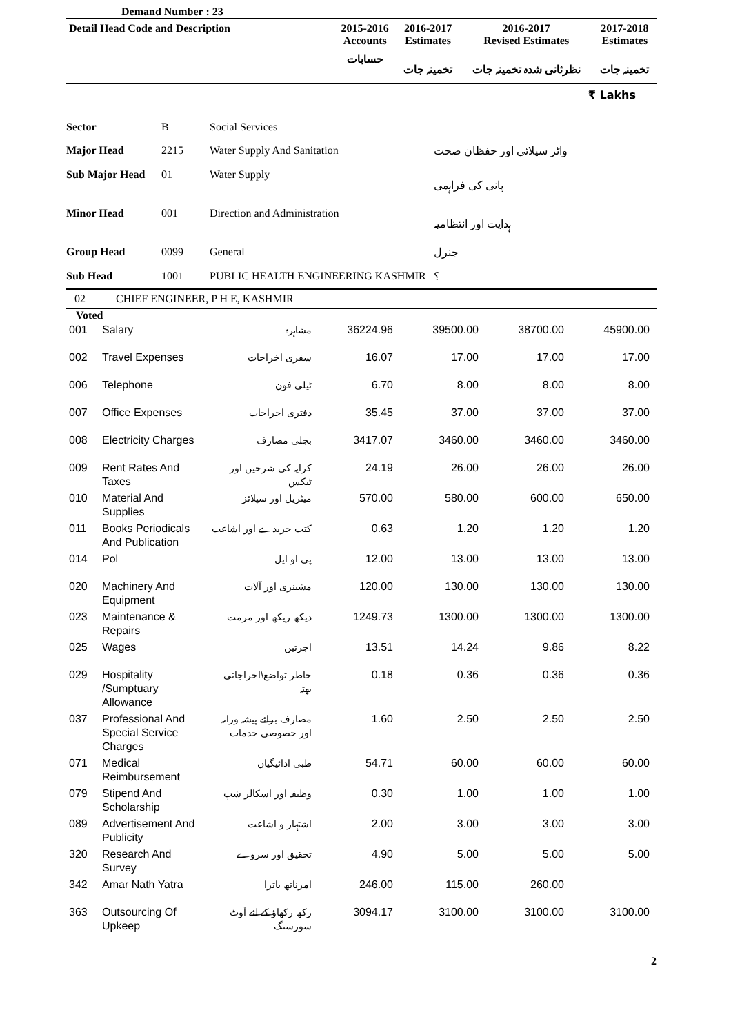Demand Number : 23
| Detail Head Code and Description | 2015-2016 Accounts | 2016-2017 Estimates | 2016-2017 Revised Estimates | 2017-2018 Estimates |
| --- | --- | --- | --- | --- |
| | حسابات | تخمینہ جات | نظرثانی شدہ تخمینہ جات | تخمینہ جات |
₹ Lakhs
| Sector | B | Social Services | |
| Major Head | 2215 | Water Supply And Sanitation | واٹر سپلائی اور حفظان صحت |
| Sub Major Head | 01 | Water Supply | پانی کی فراہمی |
| Minor Head | 001 | Direction and Administration | ہدایت اور انتظامیہ |
| Group Head | 0099 | General | جنرل |
| Sub Head | 1001 | PUBLIC HEALTH ENGINEERING KASHMIR | ؟ |
02 CHIEF ENGINEER, P H E, KASHMIR
Voted
| 001 | Salary | مشاہرہ | 36224.96 | 39500.00 | 38700.00 | 45900.00 |
| 002 | Travel Expenses | سفری اخراجات | 16.07 | 17.00 | 17.00 | 17.00 |
| 006 | Telephone | ٹیلی فون | 6.70 | 8.00 | 8.00 | 8.00 |
| 007 | Office Expenses | دفتری اخراجات | 35.45 | 37.00 | 37.00 | 37.00 |
| 008 | Electricity Charges | بجلی مصارف | 3417.07 | 3460.00 | 3460.00 | 3460.00 |
| 009 | Rent Rates And Taxes | کرایہ کی شرحیں اور ٹیکس | 24.19 | 26.00 | 26.00 | 26.00 |
| 010 | Material And Supplies | میٹریل اور سپلائز | 570.00 | 580.00 | 600.00 | 650.00 |
| 011 | Books Periodicals And Publication | کتب جریدے اور اشاعت | 0.63 | 1.20 | 1.20 | 1.20 |
| 014 | Pol | پی او ایل | 12.00 | 13.00 | 13.00 | 13.00 |
| 020 | Machinery And Equipment | مشینری اور آلات | 120.00 | 130.00 | 130.00 | 130.00 |
| 023 | Maintenance & Repairs | دیکھ ریکھ اور مرمت | 1249.73 | 1300.00 | 1300.00 | 1300.00 |
| 025 | Wages | اجرتیں | 13.51 | 14.24 | 9.86 | 8.22 |
| 029 | Hospitality /Sumptuary Allowance | خاطر تواضع\اخراجاتی بھتہ | 0.18 | 0.36 | 0.36 | 0.36 |
| 037 | Professional And Special Service Charges | مصارف برائے پیشہ ورانہ اور خصوصی خدمات | 1.60 | 2.50 | 2.50 | 2.50 |
| 071 | Medical Reimbursement | طبی ادائیگیاں | 54.71 | 60.00 | 60.00 | 60.00 |
| 079 | Stipend And Scholarship | وظیفہ اور اسکالر شپ | 0.30 | 1.00 | 1.00 | 1.00 |
| 089 | Advertisement And Publicity | اشتہار و اشاعت | 2.00 | 3.00 | 3.00 | 3.00 |
| 320 | Research And Survey | تحقیق اور سروے | 4.90 | 5.00 | 5.00 | 5.00 |
| 342 | Amar Nath Yatra | امرناتھ یاترا | 246.00 | 115.00 | 260.00 | |
| 363 | Outsourcing Of Upkeep | رکھ رکھاؤ کے لئے آوٹ سورسنگ | 3094.17 | 3100.00 | 3100.00 | 3100.00 |
2